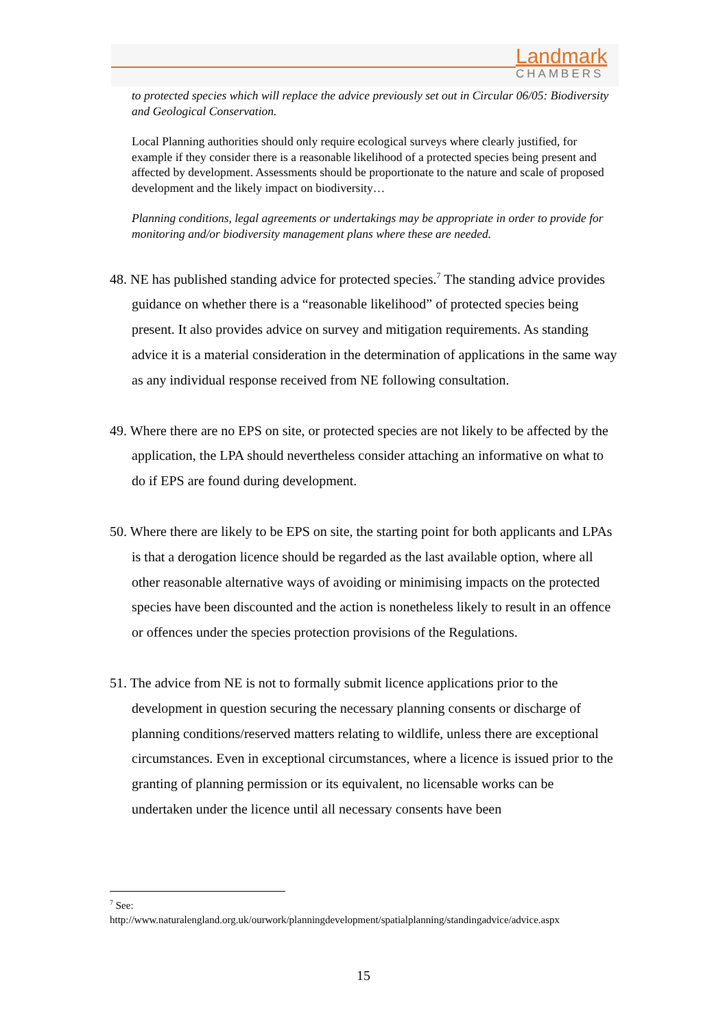Landmark
CHAMBERS
to protected species which will replace the advice previously set out in Circular 06/05: Biodiversity and Geological Conservation.
Local Planning authorities should only require ecological surveys where clearly justified, for example if they consider there is a reasonable likelihood of a protected species being present and affected by development. Assessments should be proportionate to the nature and scale of proposed development and the likely impact on biodiversity…
Planning conditions, legal agreements or undertakings may be appropriate in order to provide for monitoring and/or biodiversity management plans where these are needed.
48. NE has published standing advice for protected species.<sup>7</sup> The standing advice provides guidance on whether there is a “reasonable likelihood” of protected species being present. It also provides advice on survey and mitigation requirements. As standing advice it is a material consideration in the determination of applications in the same way as any individual response received from NE following consultation.
49. Where there are no EPS on site, or protected species are not likely to be affected by the application, the LPA should nevertheless consider attaching an informative on what to do if EPS are found during development.
50. Where there are likely to be EPS on site, the starting point for both applicants and LPAs is that a derogation licence should be regarded as the last available option, where all other reasonable alternative ways of avoiding or minimising impacts on the protected species have been discounted and the action is nonetheless likely to result in an offence or offences under the species protection provisions of the Regulations.
51. The advice from NE is not to formally submit licence applications prior to the development in question securing the necessary planning consents or discharge of planning conditions/reserved matters relating to wildlife, unless there are exceptional circumstances. Even in exceptional circumstances, where a licence is issued prior to the granting of planning permission or its equivalent, no licensable works can be undertaken under the licence until all necessary consents have been
<sup>7</sup> See:
http://www.naturalengland.org.uk/ourwork/planningdevelopment/spatialplanning/standingadvice/advice.aspx
15